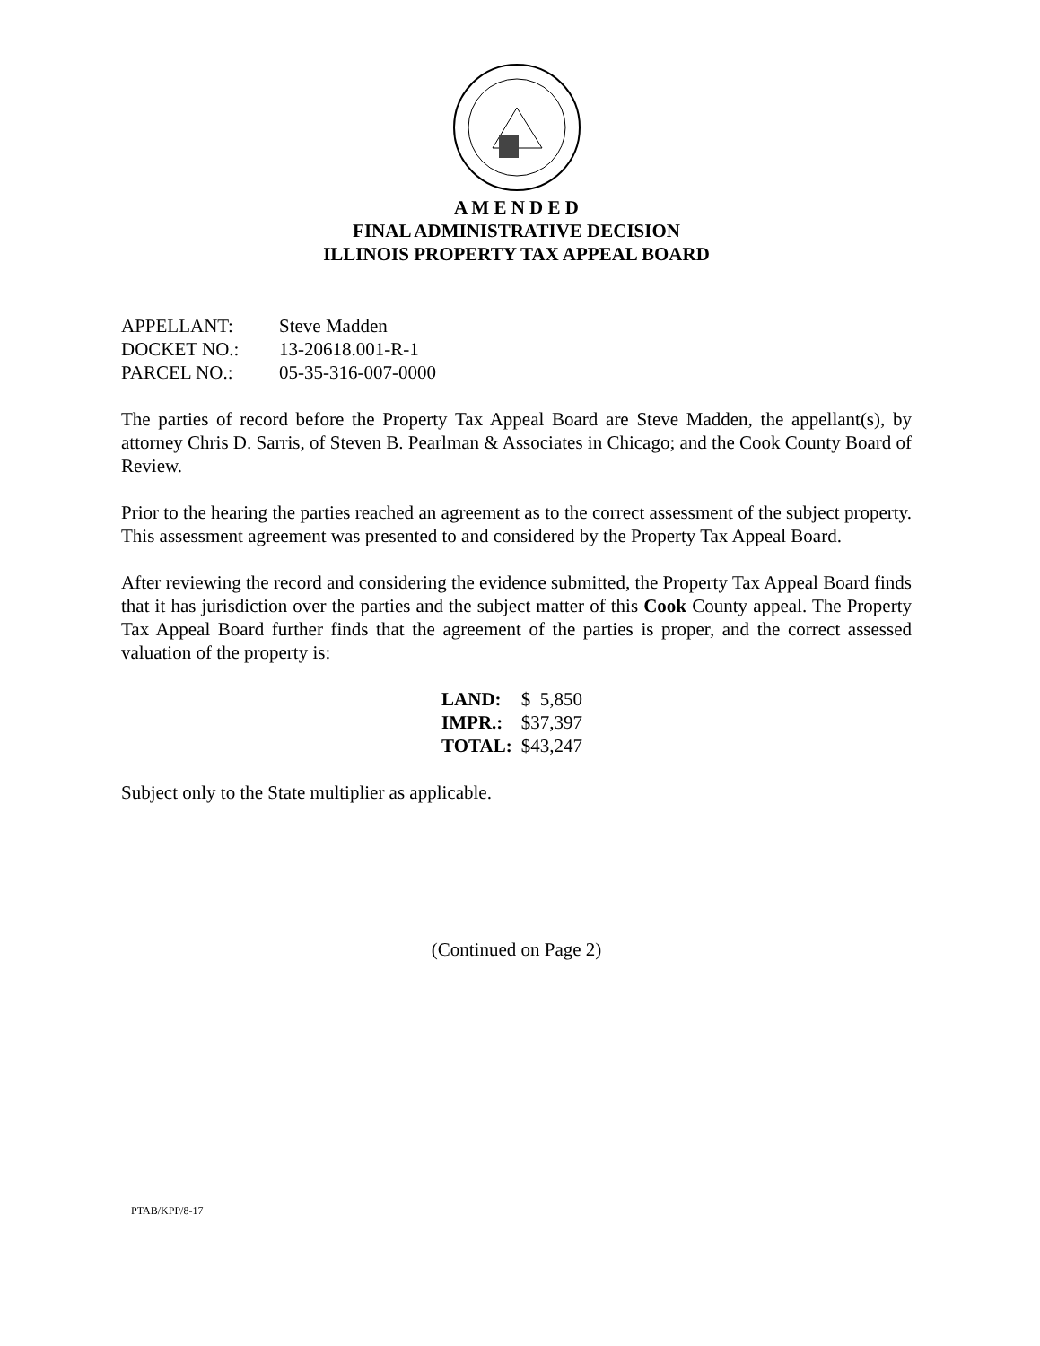A M E N D E D
FINAL ADMINISTRATIVE DECISION
ILLINOIS PROPERTY TAX APPEAL BOARD
| APPELLANT: | Steve Madden |
| DOCKET NO.: | 13-20618.001-R-1 |
| PARCEL NO.: | 05-35-316-007-0000 |
The parties of record before the Property Tax Appeal Board are Steve Madden, the appellant(s), by attorney Chris D. Sarris, of Steven B. Pearlman & Associates in Chicago; and the Cook County Board of Review.
Prior to the hearing the parties reached an agreement as to the correct assessment of the subject property. This assessment agreement was presented to and considered by the Property Tax Appeal Board.
After reviewing the record and considering the evidence submitted, the Property Tax Appeal Board finds that it has jurisdiction over the parties and the subject matter of this Cook County appeal. The Property Tax Appeal Board further finds that the agreement of the parties is proper, and the correct assessed valuation of the property is:
| LAND: | $ 5,850 |
| IMPR.: | $37,397 |
| TOTAL: | $43,247 |
Subject only to the State multiplier as applicable.
(Continued on Page 2)
PTAB/KPP/8-17